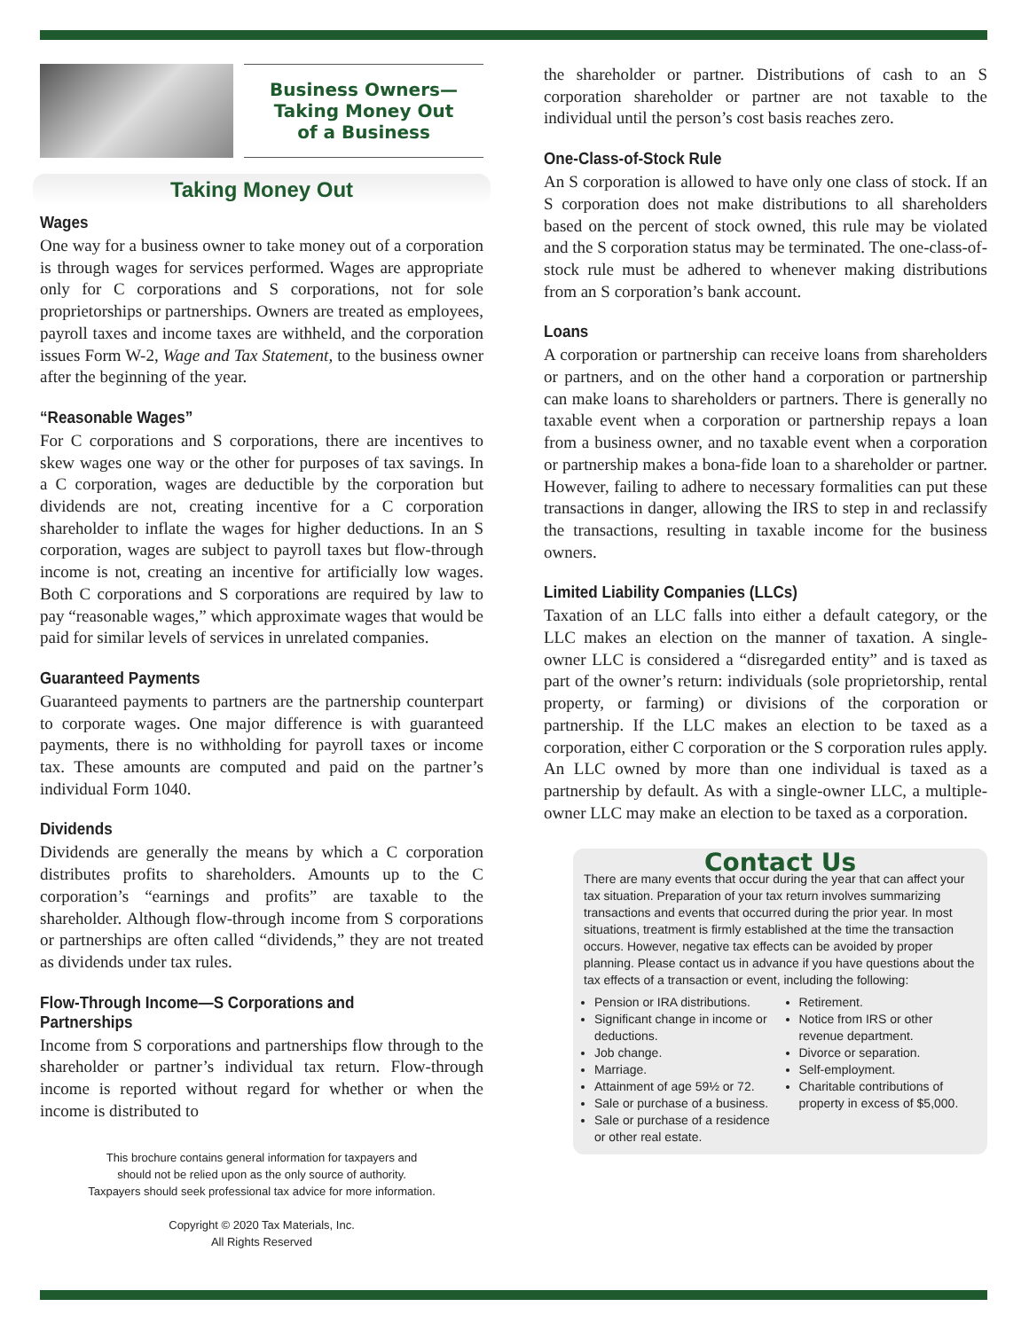Business Owners—
Taking Money Out
of a Business
Taking Money Out
Wages
One way for a business owner to take money out of a corporation is through wages for services performed. Wages are appropriate only for C corporations and S corporations, not for sole proprietorships or partnerships. Owners are treated as employees, payroll taxes and income taxes are withheld, and the corporation issues Form W-2, Wage and Tax Statement, to the business owner after the beginning of the year.
“Reasonable Wages”
For C corporations and S corporations, there are incentives to skew wages one way or the other for purposes of tax savings. In a C corporation, wages are deductible by the corporation but dividends are not, creating incentive for a C corporation shareholder to inflate the wages for higher deductions. In an S corporation, wages are subject to payroll taxes but flow-through income is not, creating an incentive for artificially low wages. Both C corporations and S corporations are required by law to pay “reasonable wages,” which approximate wages that would be paid for similar levels of services in unrelated companies.
Guaranteed Payments
Guaranteed payments to partners are the partnership counterpart to corporate wages. One major difference is with guaranteed payments, there is no withholding for payroll taxes or income tax. These amounts are computed and paid on the partner’s individual Form 1040.
Dividends
Dividends are generally the means by which a C corporation distributes profits to shareholders. Amounts up to the C corporation’s “earnings and profits” are taxable to the shareholder. Although flow-through income from S corporations or partnerships are often called “dividends,” they are not treated as dividends under tax rules.
Flow-Through Income—S Corporations and Partnerships
Income from S corporations and partnerships flow through to the shareholder or partner’s individual tax return. Flow-through income is reported without regard for whether or when the income is distributed to
This brochure contains general information for taxpayers and
should not be relied upon as the only source of authority.
Taxpayers should seek professional tax advice for more information.
Copyright © 2020 Tax Materials, Inc.
All Rights Reserved
the shareholder or partner. Distributions of cash to an S corporation shareholder or partner are not taxable to the individual until the person’s cost basis reaches zero.
One-Class-of-Stock Rule
An S corporation is allowed to have only one class of stock. If an S corporation does not make distributions to all shareholders based on the percent of stock owned, this rule may be violated and the S corporation status may be terminated. The one-class-of-stock rule must be adhered to whenever making distributions from an S corporation’s bank account.
Loans
A corporation or partnership can receive loans from shareholders or partners, and on the other hand a corporation or partnership can make loans to shareholders or partners. There is generally no taxable event when a corporation or partnership repays a loan from a business owner, and no taxable event when a corporation or partnership makes a bona-fide loan to a shareholder or partner. However, failing to adhere to necessary formalities can put these transactions in danger, allowing the IRS to step in and reclassify the transactions, resulting in taxable income for the business owners.
Limited Liability Companies (LLCs)
Taxation of an LLC falls into either a default category, or the LLC makes an election on the manner of taxation. A single-owner LLC is considered a “disregarded entity” and is taxed as part of the owner’s return: individuals (sole proprietorship, rental property, or farming) or divisions of the corporation or partnership. If the LLC makes an election to be taxed as a corporation, either C corporation or the S corporation rules apply. An LLC owned by more than one individual is taxed as a partnership by default. As with a single-owner LLC, a multiple-owner LLC may make an election to be taxed as a corporation.
Contact Us
There are many events that occur during the year that can affect your tax situation. Preparation of your tax return involves summarizing transactions and events that occurred during the prior year. In most situations, treatment is firmly established at the time the transaction occurs. However, negative tax effects can be avoided by proper planning. Please contact us in advance if you have questions about the tax effects of a transaction or event, including the following:
Pension or IRA distributions.
Significant change in income or deductions.
Job change.
Marriage.
Attainment of age 59½ or 72.
Sale or purchase of a business.
Sale or purchase of a residence or other real estate.
Retirement.
Notice from IRS or other revenue department.
Divorce or separation.
Self-employment.
Charitable contributions of property in excess of $5,000.